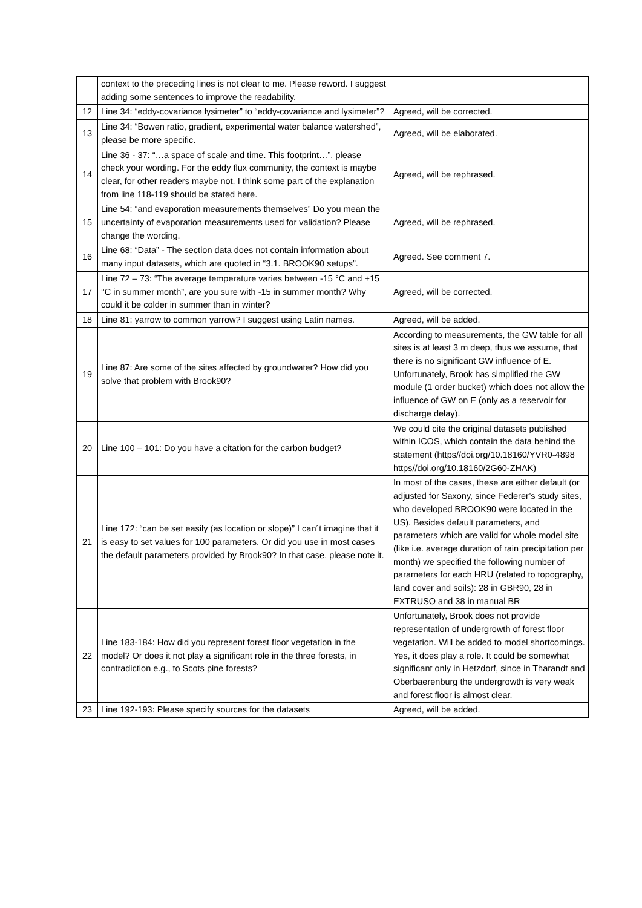| | context to the preceding lines is not clear to me. Please reword. I suggest adding some sentences to improve the readability. | |
| 12 | Line 34: “eddy-covariance lysimeter” to “eddy-covariance and lysimeter”? | Agreed, will be corrected. |
| 13 | Line 34: “Bowen ratio, gradient, experimental water balance watershed”, please be more specific. | Agreed, will be elaborated. |
| 14 | Line 36 - 37: “…a space of scale and time. This footprint…”, please check your wording. For the eddy flux community, the context is maybe clear, for other readers maybe not. I think some part of the explanation from line 118-119 should be stated here. | Agreed, will be rephrased. |
| 15 | Line 54: “and evaporation measurements themselves” Do you mean the uncertainty of evaporation measurements used for validation? Please change the wording. | Agreed, will be rephrased. |
| 16 | Line 68: “Data” - The section data does not contain information about many input datasets, which are quoted in “3.1. BROOK90 setups”. | Agreed. See comment 7. |
| 17 | Line 72 – 73: “The average temperature varies between -15 °C and +15 °C in summer month”, are you sure with -15 in summer month? Why could it be colder in summer than in winter? | Agreed, will be corrected. |
| 18 | Line 81: yarrow to common yarrow? I suggest using Latin names. | Agreed, will be added. |
| 19 | Line 87: Are some of the sites affected by groundwater? How did you solve that problem with Brook90? | According to measurements, the GW table for all sites is at least 3 m deep, thus we assume, that there is no significant GW influence of E. Unfortunately, Brook has simplified the GW module (1 order bucket) which does not allow the influence of GW on E (only as a reservoir for discharge delay). |
| 20 | Line 100 – 101: Do you have a citation for the carbon budget? | We could cite the original datasets published within ICOS, which contain the data behind the statement (https//doi.org/10.18160/YVR0-4898 https//doi.org/10.18160/2G60-ZHAK) |
| 21 | Line 172: “can be set easily (as location or slope)” I can´t imagine that it is easy to set values for 100 parameters. Or did you use in most cases the default parameters provided by Brook90? In that case, please note it. | In most of the cases, these are either default (or adjusted for Saxony, since Federer’s study sites, who developed BROOK90 were located in the US). Besides default parameters, and parameters which are valid for whole model site (like i.e. average duration of rain precipitation per month) we specified the following number of parameters for each HRU (related to topography, land cover and soils): 28 in GBR90, 28 in EXTRUSO and 38 in manual BR |
| 22 | Line 183-184: How did you represent forest floor vegetation in the model? Or does it not play a significant role in the three forests, in contradiction e.g., to Scots pine forests? | Unfortunately, Brook does not provide representation of undergrowth of forest floor vegetation. Will be added to model shortcomings. Yes, it does play a role. It could be somewhat significant only in Hetzdorf, since in Tharandt and Oberbaerenburg the undergrowth is very weak and forest floor is almost clear. |
| 23 | Line 192-193: Please specify sources for the datasets | Agreed, will be added. |